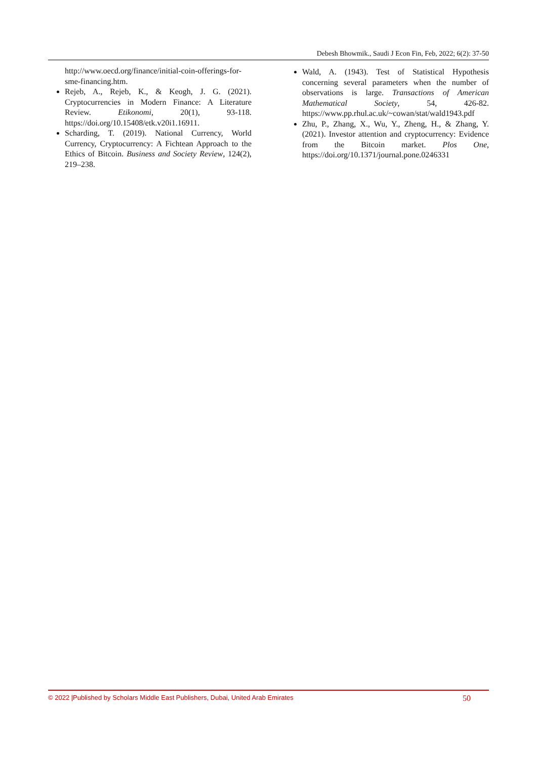Debesh Bhowmik., Saudi J Econ Fin, Feb, 2022; 6(2): 37-50
http://www.oecd.org/finance/initial-coin-offerings-for-sme-financing.htm.
Rejeb, A., Rejeb, K., & Keogh, J. G. (2021). Cryptocurrencies in Modern Finance: A Literature Review. Etikonomi, 20(1), 93-118. https://doi.org/10.15408/etk.v20i1.16911.
Scharding, T. (2019). National Currency, World Currency, Cryptocurrency: A Fichtean Approach to the Ethics of Bitcoin. Business and Society Review, 124(2), 219–238.
Wald, A. (1943). Test of Statistical Hypothesis concerning several parameters when the number of observations is large. Transactions of American Mathematical Society, 54, 426-82. https://www.pp.rhul.ac.uk/~cowan/stat/wald1943.pdf
Zhu, P., Zhang, X., Wu, Y., Zheng, H., & Zhang, Y. (2021). Investor attention and cryptocurrency: Evidence from the Bitcoin market. Plos One, https://doi.org/10.1371/journal.pone.0246331
© 2022 |Published by Scholars Middle East Publishers, Dubai, United Arab Emirates 50